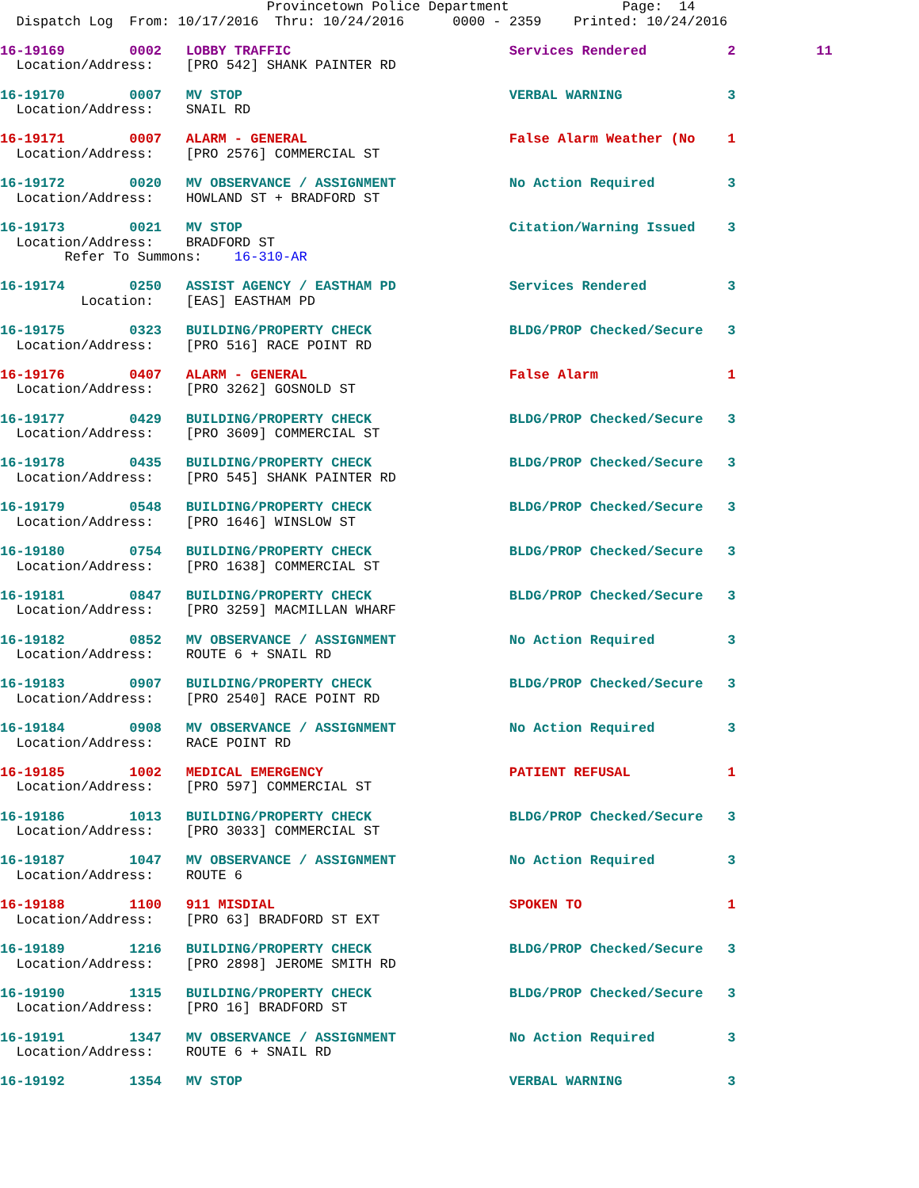Provincetown Police Department              Page:  14
  Dispatch Log  From: 10/17/2016  Thru: 10/24/2016      0000 - 2359    Printed: 10/24/2016

16-19169        0002   LOBBY TRAFFIC                           Services Rendered          2          11
  Location/Address:    [PRO 542] SHANK PAINTER RD

16-19170        0007   MV STOP                                 VERBAL WARNING             3
  Location/Address:    SNAIL RD

16-19171        0007   ALARM - GENERAL                         False Alarm Weather (No    1
  Location/Address:    [PRO 2576] COMMERCIAL ST

16-19172        0020   MV OBSERVANCE / ASSIGNMENT              No Action Required         3
  Location/Address:    HOWLAND ST + BRADFORD ST

16-19173        0021   MV STOP                                 Citation/Warning Issued    3
  Location/Address:    BRADFORD ST
        Refer To Summons:    16-310-AR

16-19174        0250   ASSIST AGENCY / EASTHAM PD              Services Rendered          3
          Location:    [EAS] EASTHAM PD

16-19175        0323   BUILDING/PROPERTY CHECK                 BLDG/PROP Checked/Secure   3
  Location/Address:    [PRO 516] RACE POINT RD

16-19176        0407   ALARM - GENERAL                         False Alarm                1
  Location/Address:    [PRO 3262] GOSNOLD ST

16-19177        0429   BUILDING/PROPERTY CHECK                 BLDG/PROP Checked/Secure   3
  Location/Address:    [PRO 3609] COMMERCIAL ST

16-19178        0435   BUILDING/PROPERTY CHECK                 BLDG/PROP Checked/Secure   3
  Location/Address:    [PRO 545] SHANK PAINTER RD

16-19179        0548   BUILDING/PROPERTY CHECK                 BLDG/PROP Checked/Secure   3
  Location/Address:    [PRO 1646] WINSLOW ST

16-19180        0754   BUILDING/PROPERTY CHECK                 BLDG/PROP Checked/Secure   3
  Location/Address:    [PRO 1638] COMMERCIAL ST

16-19181        0847   BUILDING/PROPERTY CHECK                 BLDG/PROP Checked/Secure   3
  Location/Address:    [PRO 3259] MACMILLAN WHARF

16-19182        0852   MV OBSERVANCE / ASSIGNMENT              No Action Required         3
  Location/Address:    ROUTE 6 + SNAIL RD

16-19183        0907   BUILDING/PROPERTY CHECK                 BLDG/PROP Checked/Secure   3
  Location/Address:    [PRO 2540] RACE POINT RD

16-19184        0908   MV OBSERVANCE / ASSIGNMENT              No Action Required         3
  Location/Address:    RACE POINT RD

16-19185        1002   MEDICAL EMERGENCY                       PATIENT REFUSAL            1
  Location/Address:    [PRO 597] COMMERCIAL ST

16-19186        1013   BUILDING/PROPERTY CHECK                 BLDG/PROP Checked/Secure   3
  Location/Address:    [PRO 3033] COMMERCIAL ST

16-19187        1047   MV OBSERVANCE / ASSIGNMENT              No Action Required         3
  Location/Address:    ROUTE 6

16-19188        1100   911 MISDIAL                             SPOKEN TO                  1
  Location/Address:    [PRO 63] BRADFORD ST EXT

16-19189        1216   BUILDING/PROPERTY CHECK                 BLDG/PROP Checked/Secure   3
  Location/Address:    [PRO 2898] JEROME SMITH RD

16-19190        1315   BUILDING/PROPERTY CHECK                 BLDG/PROP Checked/Secure   3
  Location/Address:    [PRO 16] BRADFORD ST

16-19191        1347   MV OBSERVANCE / ASSIGNMENT              No Action Required         3
  Location/Address:    ROUTE 6 + SNAIL RD

16-19192        1354   MV STOP                                 VERBAL WARNING             3